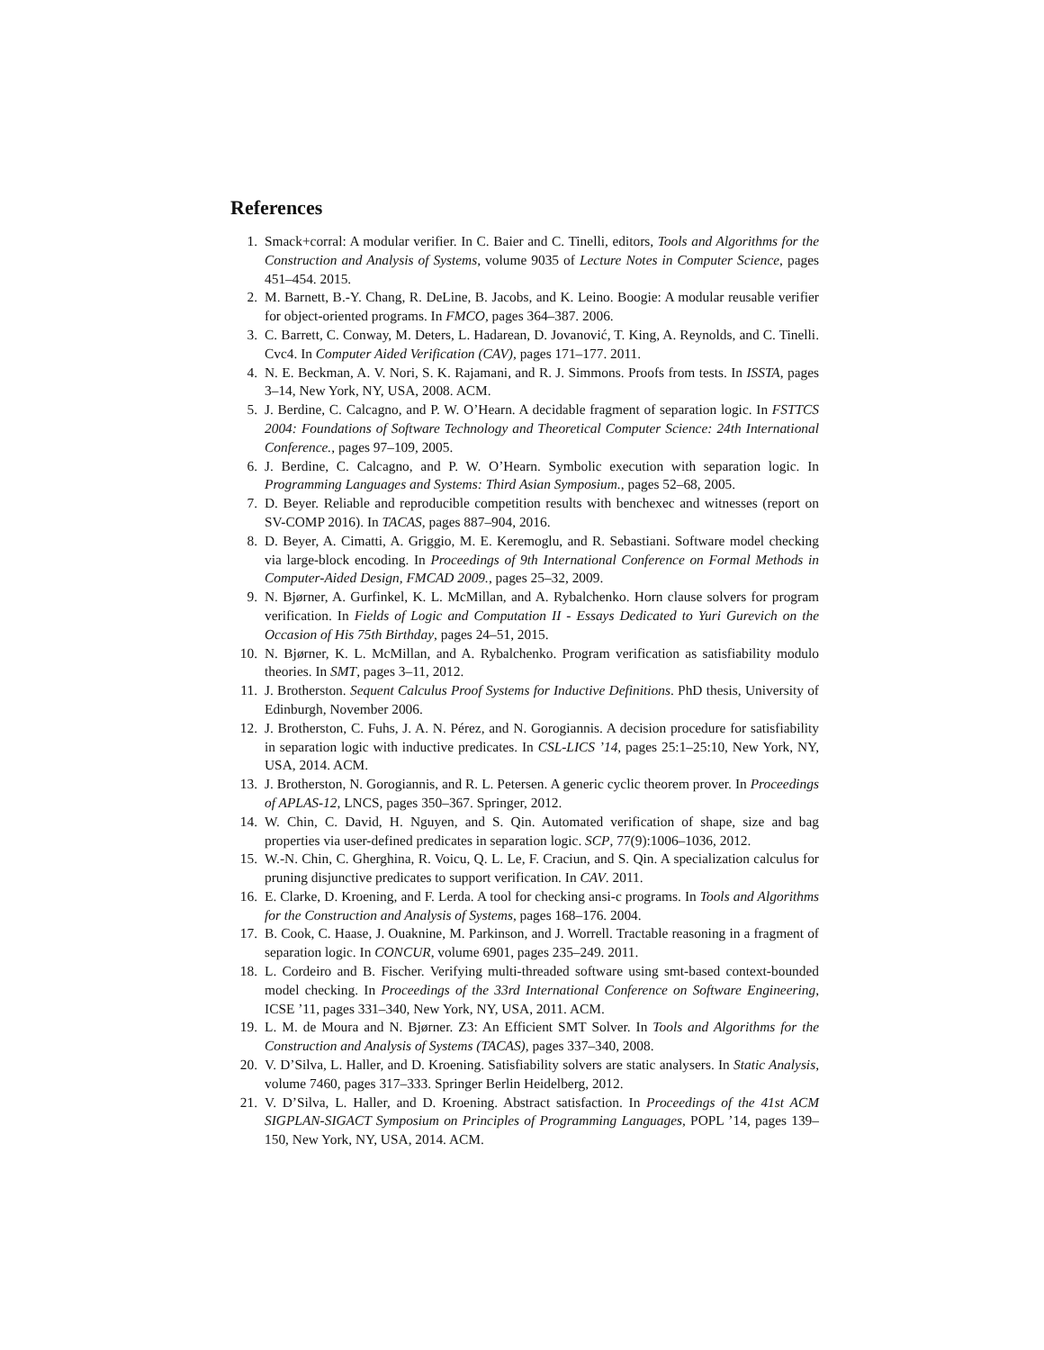References
1. Smack+corral: A modular verifier. In C. Baier and C. Tinelli, editors, Tools and Algorithms for the Construction and Analysis of Systems, volume 9035 of Lecture Notes in Computer Science, pages 451–454. 2015.
2. M. Barnett, B.-Y. Chang, R. DeLine, B. Jacobs, and K. Leino. Boogie: A modular reusable verifier for object-oriented programs. In FMCO, pages 364–387. 2006.
3. C. Barrett, C. Conway, M. Deters, L. Hadarean, D. Jovanović, T. King, A. Reynolds, and C. Tinelli. Cvc4. In Computer Aided Verification (CAV), pages 171–177. 2011.
4. N. E. Beckman, A. V. Nori, S. K. Rajamani, and R. J. Simmons. Proofs from tests. In ISSTA, pages 3–14, New York, NY, USA, 2008. ACM.
5. J. Berdine, C. Calcagno, and P. W. O’Hearn. A decidable fragment of separation logic. In FSTTCS 2004: Foundations of Software Technology and Theoretical Computer Science: 24th International Conference., pages 97–109, 2005.
6. J. Berdine, C. Calcagno, and P. W. O’Hearn. Symbolic execution with separation logic. In Programming Languages and Systems: Third Asian Symposium., pages 52–68, 2005.
7. D. Beyer. Reliable and reproducible competition results with benchexec and witnesses (report on SV-COMP 2016). In TACAS, pages 887–904, 2016.
8. D. Beyer, A. Cimatti, A. Griggio, M. E. Keremoglu, and R. Sebastiani. Software model checking via large-block encoding. In Proceedings of 9th International Conference on Formal Methods in Computer-Aided Design, FMCAD 2009., pages 25–32, 2009.
9. N. Bjørner, A. Gurfinkel, K. L. McMillan, and A. Rybalchenko. Horn clause solvers for program verification. In Fields of Logic and Computation II - Essays Dedicated to Yuri Gurevich on the Occasion of His 75th Birthday, pages 24–51, 2015.
10. N. Bjørner, K. L. McMillan, and A. Rybalchenko. Program verification as satisfiability modulo theories. In SMT, pages 3–11, 2012.
11. J. Brotherston. Sequent Calculus Proof Systems for Inductive Definitions. PhD thesis, University of Edinburgh, November 2006.
12. J. Brotherston, C. Fuhs, J. A. N. Pérez, and N. Gorogiannis. A decision procedure for satisfiability in separation logic with inductive predicates. In CSL-LICS ’14, pages 25:1–25:10, New York, NY, USA, 2014. ACM.
13. J. Brotherston, N. Gorogiannis, and R. L. Petersen. A generic cyclic theorem prover. In Proceedings of APLAS-12, LNCS, pages 350–367. Springer, 2012.
14. W. Chin, C. David, H. Nguyen, and S. Qin. Automated verification of shape, size and bag properties via user-defined predicates in separation logic. SCP, 77(9):1006–1036, 2012.
15. W.-N. Chin, C. Gherghina, R. Voicu, Q. L. Le, F. Craciun, and S. Qin. A specialization calculus for pruning disjunctive predicates to support verification. In CAV. 2011.
16. E. Clarke, D. Kroening, and F. Lerda. A tool for checking ansi-c programs. In Tools and Algorithms for the Construction and Analysis of Systems, pages 168–176. 2004.
17. B. Cook, C. Haase, J. Ouaknine, M. Parkinson, and J. Worrell. Tractable reasoning in a fragment of separation logic. In CONCUR, volume 6901, pages 235–249. 2011.
18. L. Cordeiro and B. Fischer. Verifying multi-threaded software using smt-based context-bounded model checking. In Proceedings of the 33rd International Conference on Software Engineering, ICSE ’11, pages 331–340, New York, NY, USA, 2011. ACM.
19. L. M. de Moura and N. Bjørner. Z3: An Efficient SMT Solver. In Tools and Algorithms for the Construction and Analysis of Systems (TACAS), pages 337–340, 2008.
20. V. D’Silva, L. Haller, and D. Kroening. Satisfiability solvers are static analysers. In Static Analysis, volume 7460, pages 317–333. Springer Berlin Heidelberg, 2012.
21. V. D’Silva, L. Haller, and D. Kroening. Abstract satisfaction. In Proceedings of the 41st ACM SIGPLAN-SIGACT Symposium on Principles of Programming Languages, POPL ’14, pages 139–150, New York, NY, USA, 2014. ACM.